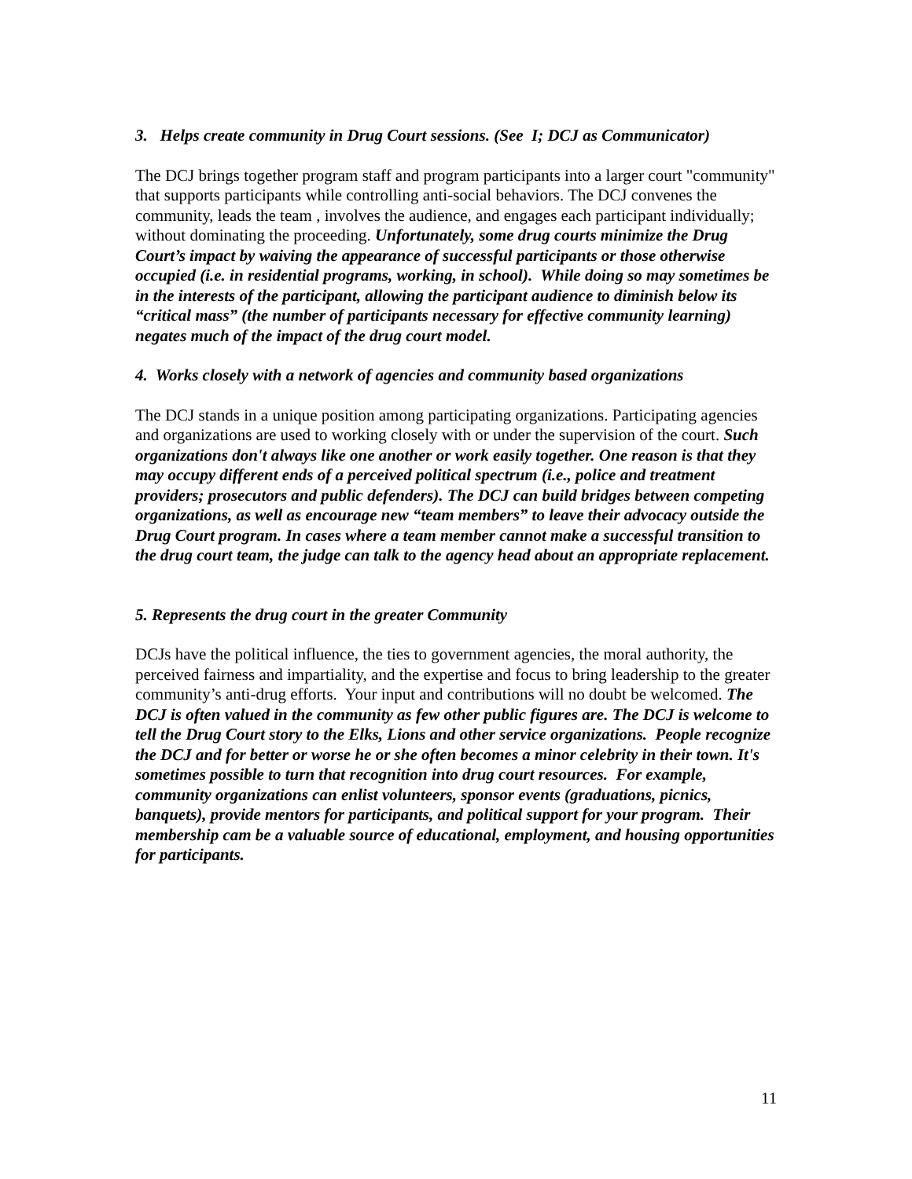3. Helps create community in Drug Court sessions. (See I; DCJ as Communicator)
The DCJ brings together program staff and program participants into a larger court "community" that supports participants while controlling anti-social behaviors. The DCJ convenes the community, leads the team , involves the audience, and engages each participant individually; without dominating the proceeding. Unfortunately, some drug courts minimize the Drug Court’s impact by waiving the appearance of successful participants or those otherwise occupied (i.e. in residential programs, working, in school). While doing so may sometimes be in the interests of the participant, allowing the participant audience to diminish below its “critical mass” (the number of participants necessary for effective community learning) negates much of the impact of the drug court model.
4. Works closely with a network of agencies and community based organizations
The DCJ stands in a unique position among participating organizations. Participating agencies and organizations are used to working closely with or under the supervision of the court. Such organizations don't always like one another or work easily together. One reason is that they may occupy different ends of a perceived political spectrum (i.e., police and treatment providers; prosecutors and public defenders). The DCJ can build bridges between competing organizations, as well as encourage new “team members” to leave their advocacy outside the Drug Court program. In cases where a team member cannot make a successful transition to the drug court team, the judge can talk to the agency head about an appropriate replacement.
5. Represents the drug court in the greater Community
DCJs have the political influence, the ties to government agencies, the moral authority, the perceived fairness and impartiality, and the expertise and focus to bring leadership to the greater community’s anti-drug efforts. Your input and contributions will no doubt be welcomed. The DCJ is often valued in the community as few other public figures are. The DCJ is welcome to tell the Drug Court story to the Elks, Lions and other service organizations. People recognize the DCJ and for better or worse he or she often becomes a minor celebrity in their town. It's sometimes possible to turn that recognition into drug court resources. For example, community organizations can enlist volunteers, sponsor events (graduations, picnics, banquets), provide mentors for participants, and political support for your program. Their membership cam be a valuable source of educational, employment, and housing opportunities for participants.
11